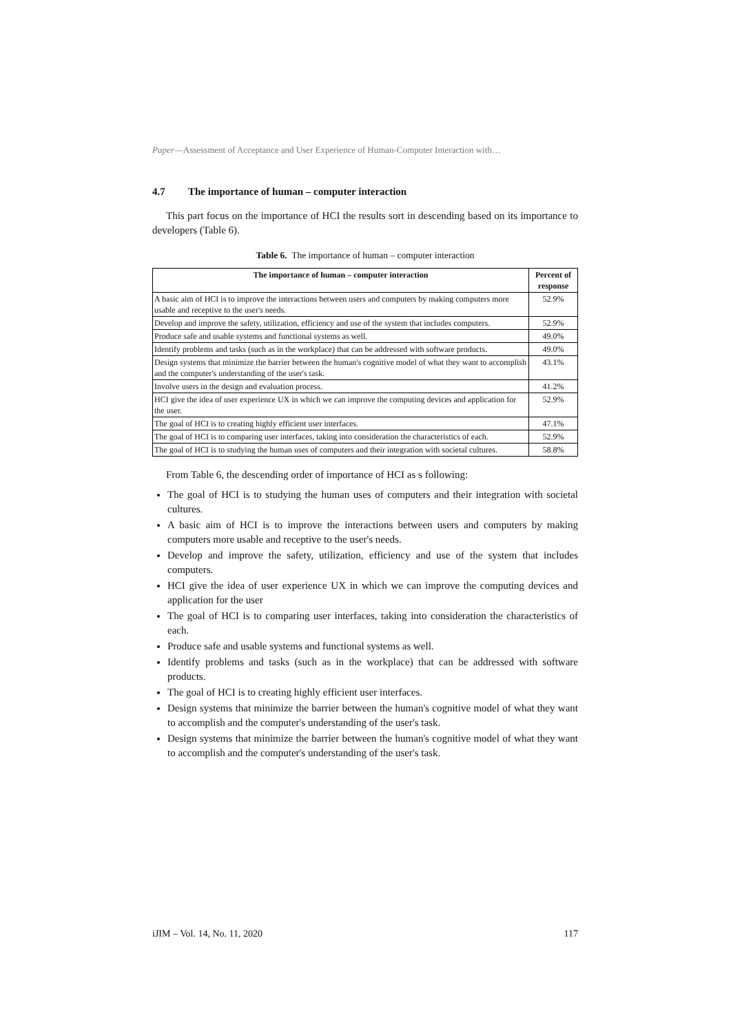Paper—Assessment of Acceptance and User Experience of Human-Computer Interaction with…
4.7 The importance of human – computer interaction
This part focus on the importance of HCI the results sort in descending based on its importance to developers (Table 6).
Table 6. The importance of human – computer interaction
| The importance of human – computer interaction | Percent of response |
| --- | --- |
| A basic aim of HCI is to improve the interactions between users and computers by making computers more usable and receptive to the user's needs. | 52.9% |
| Develop and improve the safety, utilization, efficiency and use of the system that includes computers. | 52.9% |
| Produce safe and usable systems and functional systems as well. | 49.0% |
| Identify problems and tasks (such as in the workplace) that can be addressed with software products. | 49.0% |
| Design systems that minimize the barrier between the human's cognitive model of what they want to accomplish and the computer's understanding of the user's task. | 43.1% |
| Involve users in the design and evaluation process. | 41.2% |
| HCI give the idea of user experience UX in which we can improve the computing devices and application for the user. | 52.9% |
| The goal of HCI is to creating highly efficient user interfaces. | 47.1% |
| The goal of HCI is to comparing user interfaces, taking into consideration the characteristics of each. | 52.9% |
| The goal of HCI is to studying the human uses of computers and their integration with societal cultures. | 58.8% |
From Table 6, the descending order of importance of HCI as s following:
The goal of HCI is to studying the human uses of computers and their integration with societal cultures.
A basic aim of HCI is to improve the interactions between users and computers by making computers more usable and receptive to the user's needs.
Develop and improve the safety, utilization, efficiency and use of the system that includes computers.
HCI give the idea of user experience UX in which we can improve the computing devices and application for the user
The goal of HCI is to comparing user interfaces, taking into consideration the characteristics of each.
Produce safe and usable systems and functional systems as well.
Identify problems and tasks (such as in the workplace) that can be addressed with software products.
The goal of HCI is to creating highly efficient user interfaces.
Design systems that minimize the barrier between the human's cognitive model of what they want to accomplish and the computer's understanding of the user's task.
Design systems that minimize the barrier between the human's cognitive model of what they want to accomplish and the computer's understanding of the user's task.
iJIM – Vol. 14, No. 11, 2020 117